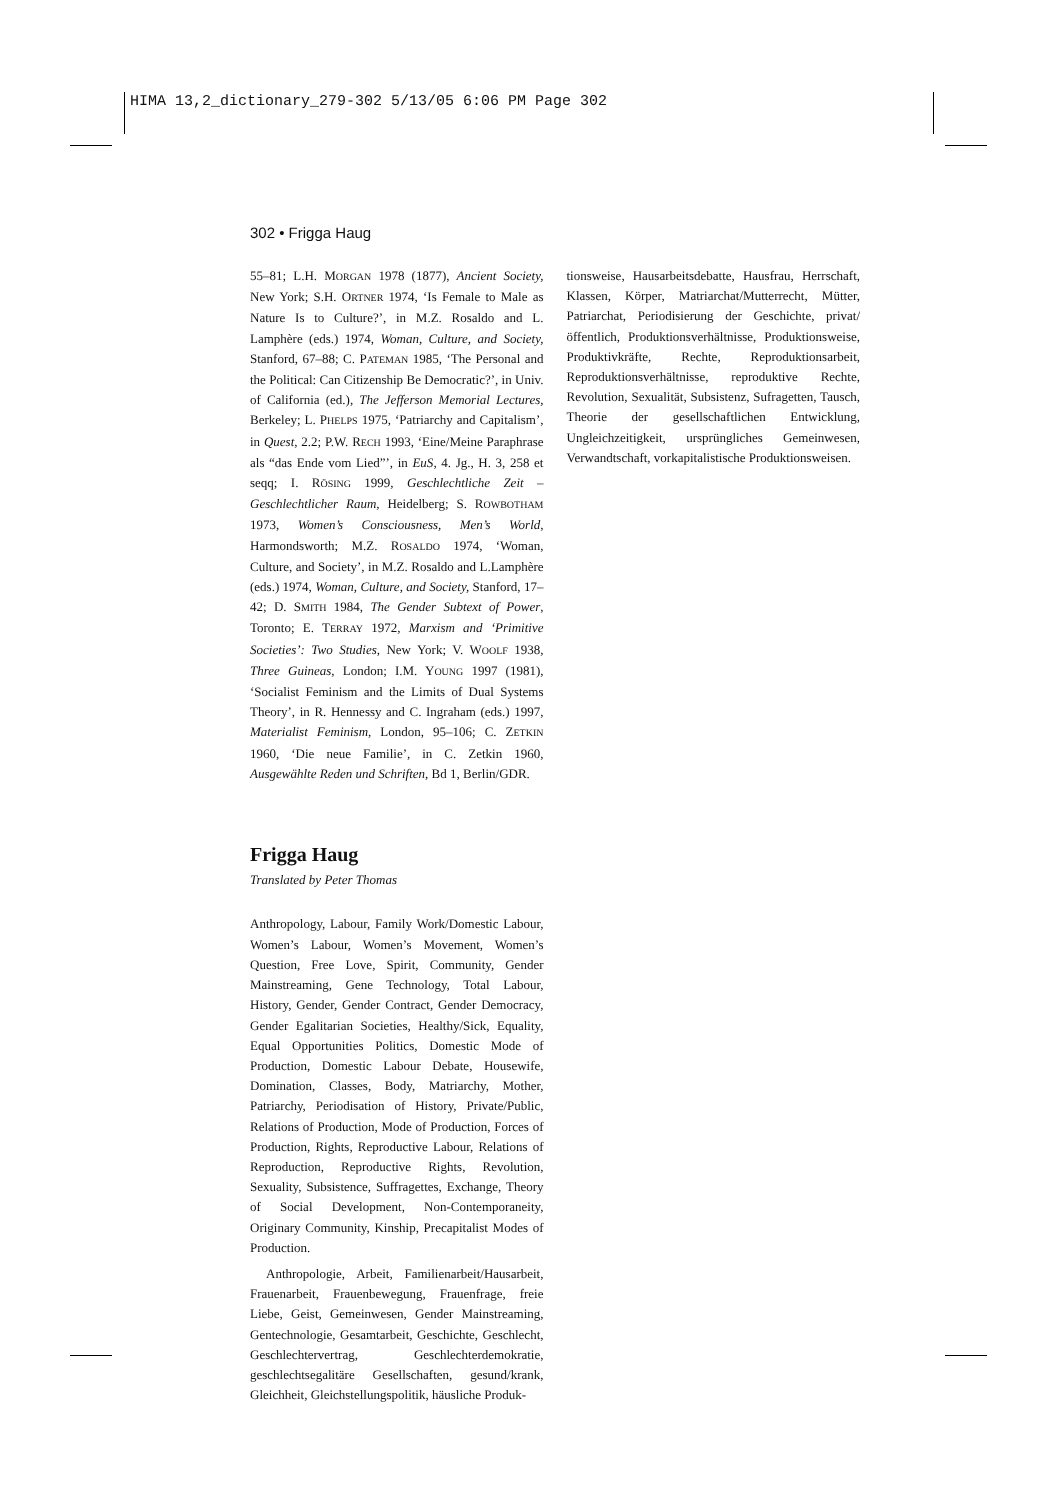HIMA 13,2_dictionary_279-302 5/13/05 6:06 PM Page 302
302 • Frigga Haug
55–81; L.H. MORGAN 1978 (1877), Ancient Society, New York; S.H. ORTNER 1974, ‘Is Female to Male as Nature Is to Culture?’, in M.Z. Rosaldo and L. Lamphère (eds.) 1974, Woman, Culture, and Society, Stanford, 67–88; C. PATEMAN 1985, ‘The Personal and the Political: Can Citizenship Be Democratic?’, in Univ. of California (ed.), The Jefferson Memorial Lectures, Berkeley; L. PHELPS 1975, ‘Patriarchy and Capitalism’, in Quest, 2.2; P.W. RECH 1993, ‘Eine/Meine Paraphrase als “das Ende vom Lied”’, in EuS, 4. Jg., H. 3, 258 et seqq; I. RÖSING 1999, Geschlechtliche Zeit – Geschlechtlicher Raum, Heidelberg; S. ROWBOTHAM 1973, Women’s Consciousness, Men’s World, Harmondsworth; M.Z. ROSALDO 1974, ‘Woman, Culture, and Society’, in M.Z. Rosaldo and L.Lamphère (eds.) 1974, Woman, Culture, and Society, Stanford, 17–42; D. SMITH 1984, The Gender Subtext of Power, Toronto; E. TERRAY 1972, Marxism and ‘Primitive Societies’: Two Studies, New York; V. WOOLF 1938, Three Guineas, London; I.M. YOUNG 1997 (1981), ‘Socialist Feminism and the Limits of Dual Systems Theory’, in R. Hennessy and C. Ingraham (eds.) 1997, Materialist Feminism, London, 95–106; C. ZETKIN 1960, ‘Die neue Familie’, in C. Zetkin 1960, Ausgewählte Reden und Schriften, Bd 1, Berlin/GDR.
Frigga Haug
Translated by Peter Thomas
Anthropology, Labour, Family Work/Domestic Labour, Women’s Labour, Women’s Movement, Women’s Question, Free Love, Spirit, Community, Gender Mainstreaming, Gene Technology, Total Labour, History, Gender, Gender Contract, Gender Democracy, Gender Egalitarian Societies, Healthy/Sick, Equality, Equal Opportunities Politics, Domestic Mode of Production, Domestic Labour Debate, Housewife, Domination, Classes, Body, Matriarchy, Mother, Patriarchy, Periodisation of History, Private/Public, Relations of Production, Mode of Production, Forces of Production, Rights, Reproductive Labour, Relations of Reproduction, Reproductive Rights, Revolution, Sexuality, Subsistence, Suffragettes, Exchange, Theory of Social Development, Non-Contemporaneity, Originary Community, Kinship, Precapitalist Modes of Production.
Anthropologie, Arbeit, Familienarbeit/Hausarbeit, Frauenarbeit, Frauenbewegung, Frauenfrage, freie Liebe, Geist, Gemeinwesen, Gender Mainstreaming, Gentechnologie, Gesamtarbeit, Geschichte, Geschlecht, Geschlechtervertrag, Geschlechterdemokratie, geschlechtsegalitäre Gesellschaften, gesund/krank, Gleichheit, Gleichstellungspolitik, häusliche Produk-
tionsweise, Hausarbeitsdebatte, Hausfrau, Herrschaft, Klassen, Körper, Matriarchat/Mutterrecht, Mütter, Patriarchat, Periodisierung der Geschichte, privat/öffentlich, Produktionsverhältnisse, Produktionsweise, Produktivkräfte, Rechte, Reproduktionsarbeit, Reproduktionsverhältnisse, reproduktive Rechte, Revolution, Sexualität, Subsistenz, Sufragetten, Tausch, Theorie der gesellschaftlichen Entwicklung, Ungleichzeitigkeit, ursprüngliches Gemeinwesen, Verwandtschaft, vorkapitalistische Produktionsweisen.